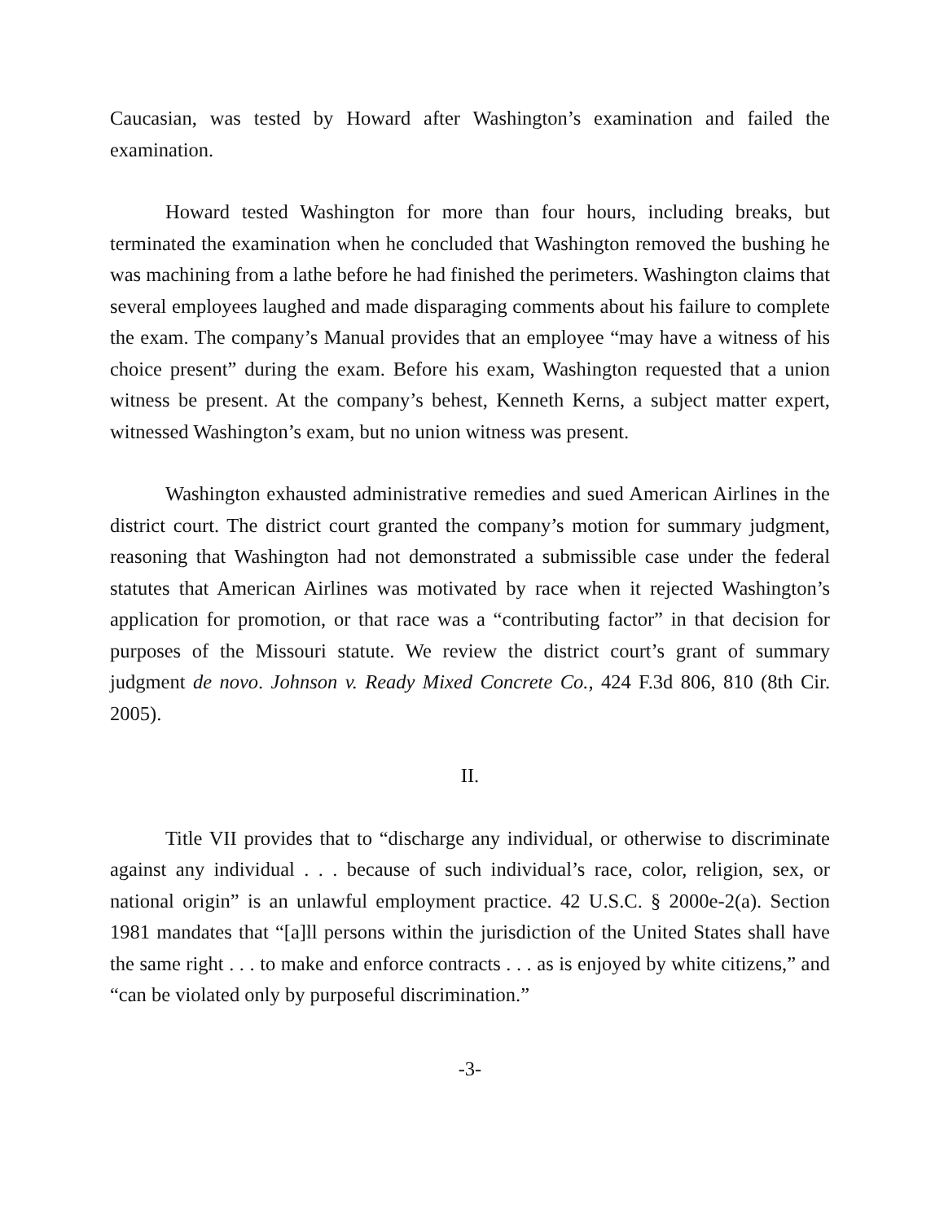Caucasian, was tested by Howard after Washington’s examination and failed the examination.
Howard tested Washington for more than four hours, including breaks, but terminated the examination when he concluded that Washington removed the bushing he was machining from a lathe before he had finished the perimeters. Washington claims that several employees laughed and made disparaging comments about his failure to complete the exam. The company’s Manual provides that an employee “may have a witness of his choice present” during the exam. Before his exam, Washington requested that a union witness be present. At the company’s behest, Kenneth Kerns, a subject matter expert, witnessed Washington’s exam, but no union witness was present.
Washington exhausted administrative remedies and sued American Airlines in the district court. The district court granted the company’s motion for summary judgment, reasoning that Washington had not demonstrated a submissible case under the federal statutes that American Airlines was motivated by race when it rejected Washington’s application for promotion, or that race was a “contributing factor” in that decision for purposes of the Missouri statute. We review the district court’s grant of summary judgment de novo. Johnson v. Ready Mixed Concrete Co., 424 F.3d 806, 810 (8th Cir. 2005).
II.
Title VII provides that to “discharge any individual, or otherwise to discriminate against any individual . . . because of such individual’s race, color, religion, sex, or national origin” is an unlawful employment practice. 42 U.S.C. § 2000e-2(a). Section 1981 mandates that “[a]ll persons within the jurisdiction of the United States shall have the same right . . . to make and enforce contracts . . . as is enjoyed by white citizens,” and “can be violated only by purposeful discrimination.”
-3-